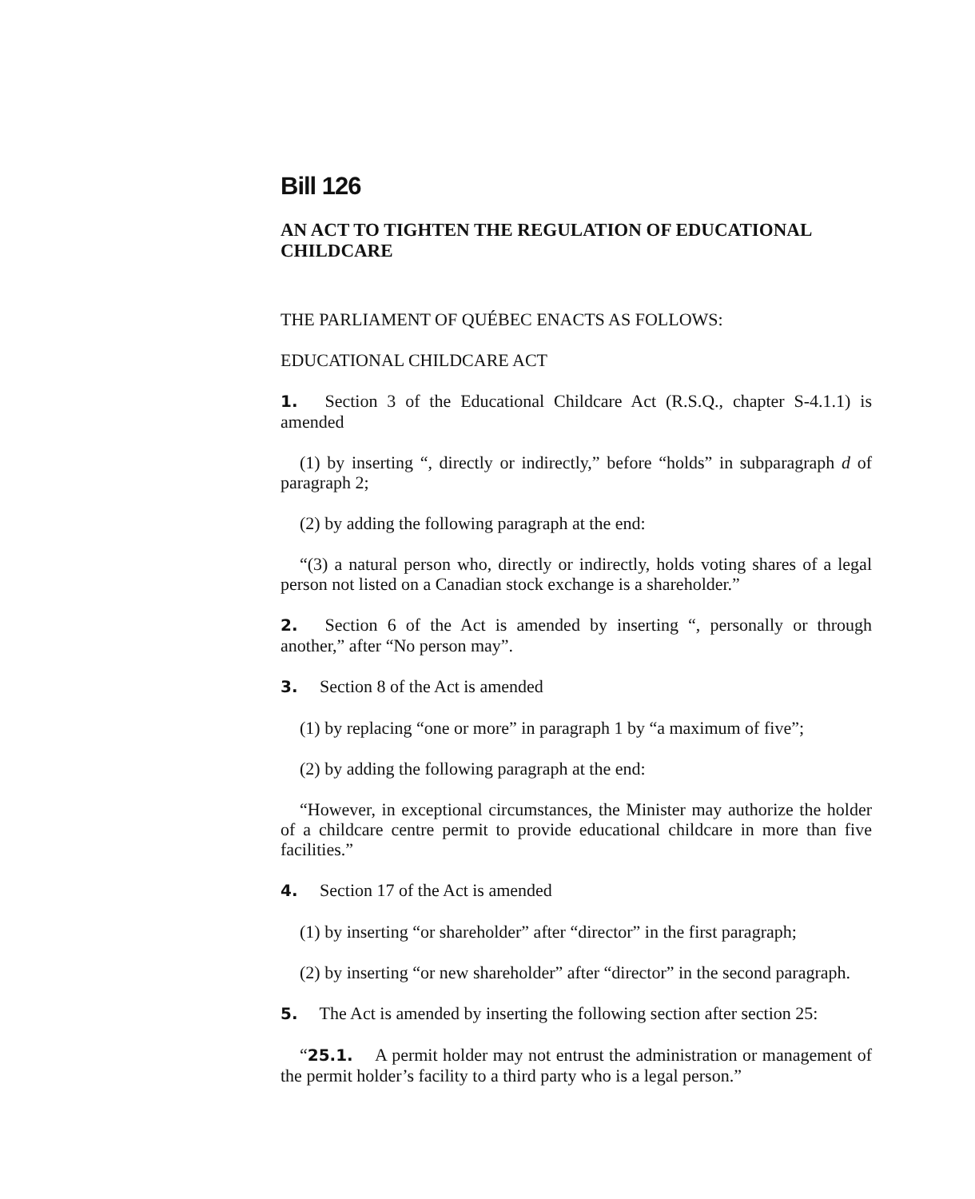Bill 126
AN ACT TO TIGHTEN THE REGULATION OF EDUCATIONAL CHILDCARE
THE PARLIAMENT OF QUÉBEC ENACTS AS FOLLOWS:
EDUCATIONAL CHILDCARE ACT
1. Section 3 of the Educational Childcare Act (R.S.Q., chapter S-4.1.1) is amended
(1) by inserting “, directly or indirectly,” before “holds” in subparagraph d of paragraph 2;
(2) by adding the following paragraph at the end:
“(3) a natural person who, directly or indirectly, holds voting shares of a legal person not listed on a Canadian stock exchange is a shareholder.”
2. Section 6 of the Act is amended by inserting “, personally or through another,” after “No person may”.
3. Section 8 of the Act is amended
(1) by replacing “one or more” in paragraph 1 by “a maximum of five”;
(2) by adding the following paragraph at the end:
“However, in exceptional circumstances, the Minister may authorize the holder of a childcare centre permit to provide educational childcare in more than five facilities.”
4. Section 17 of the Act is amended
(1) by inserting “or shareholder” after “director” in the first paragraph;
(2) by inserting “or new shareholder” after “director” in the second paragraph.
5. The Act is amended by inserting the following section after section 25:
“25.1. A permit holder may not entrust the administration or management of the permit holder’s facility to a third party who is a legal person.”